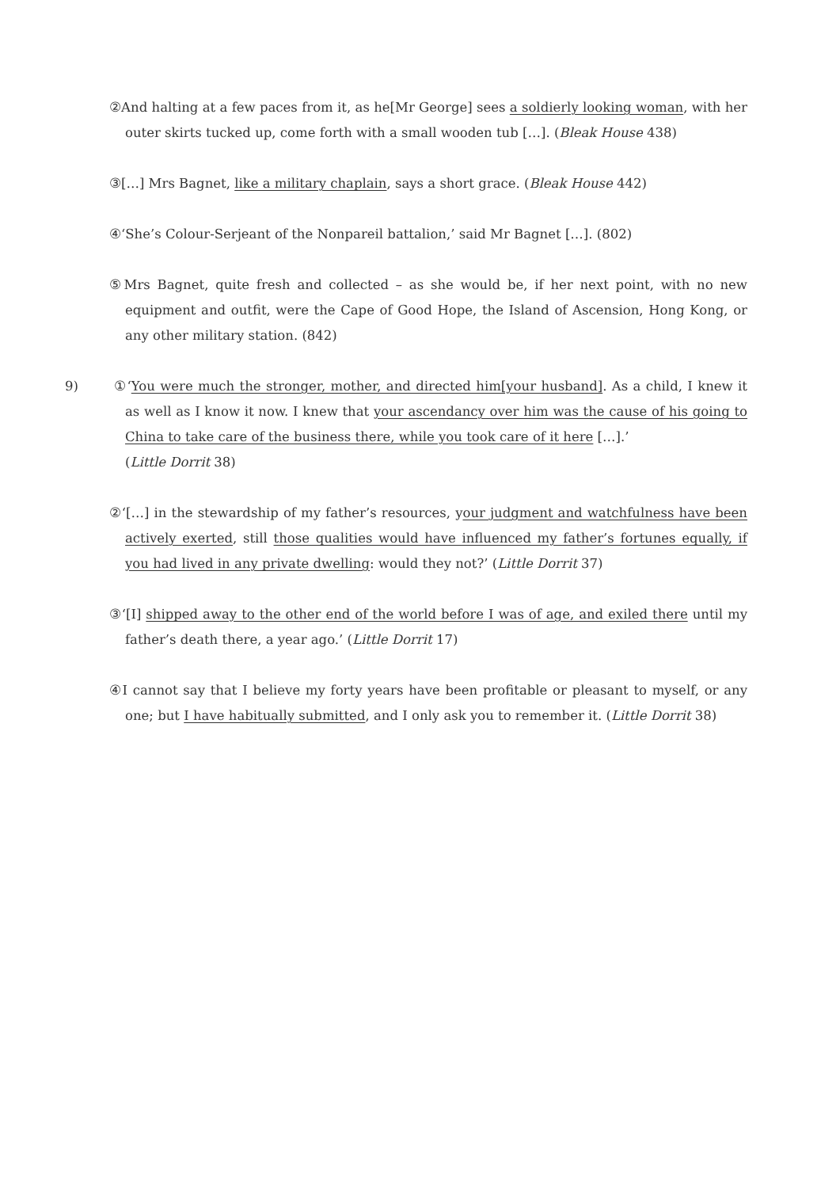②And halting at a few paces from it, as he[Mr George] sees a soldierly looking woman, with her outer skirts tucked up, come forth with a small wooden tub […]. (Bleak House 438)
③[…] Mrs Bagnet, like a military chaplain, says a short grace. (Bleak House 442)
④‘She’s Colour-Serjeant of the Nonpareil battalion,’ said Mr Bagnet […]. (802)
⑤Mrs Bagnet, quite fresh and collected – as she would be, if her next point, with no new equipment and outfit, were the Cape of Good Hope, the Island of Ascension, Hong Kong, or any other military station. (842)
9) ①‘You were much the stronger, mother, and directed him[your husband]. As a child, I knew it as well as I know it now. I knew that your ascendancy over him was the cause of his going to China to take care of the business there, while you took care of it here […].’
(Little Dorrit 38)
②‘[…] in the stewardship of my father’s resources, your judgment and watchfulness have been actively exerted, still those qualities would have influenced my father’s fortunes equally, if you had lived in any private dwelling: would they not?’ (Little Dorrit 37)
③‘[I] shipped away to the other end of the world before I was of age, and exiled there until my father’s death there, a year ago.’ (Little Dorrit 17)
④I cannot say that I believe my forty years have been profitable or pleasant to myself, or any one; but I have habitually submitted, and I only ask you to remember it. (Little Dorrit 38)